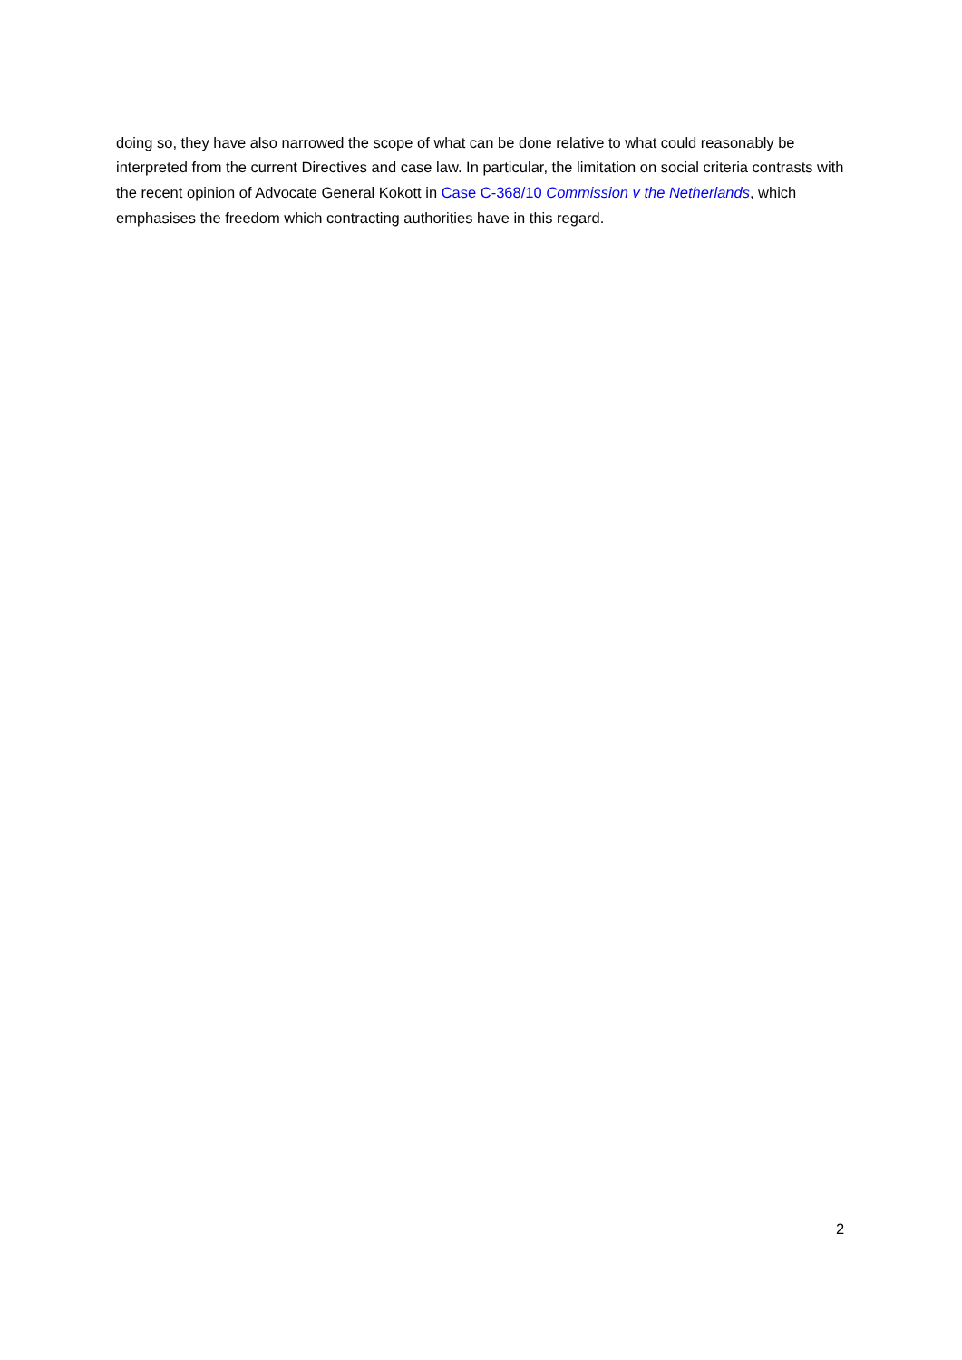doing so, they have also narrowed the scope of what can be done relative to what could reasonably be interpreted from the current Directives and case law. In particular, the limitation on social criteria contrasts with the recent opinion of Advocate General Kokott in Case C-368/10 Commission v the Netherlands, which emphasises the freedom which contracting authorities have in this regard.
2